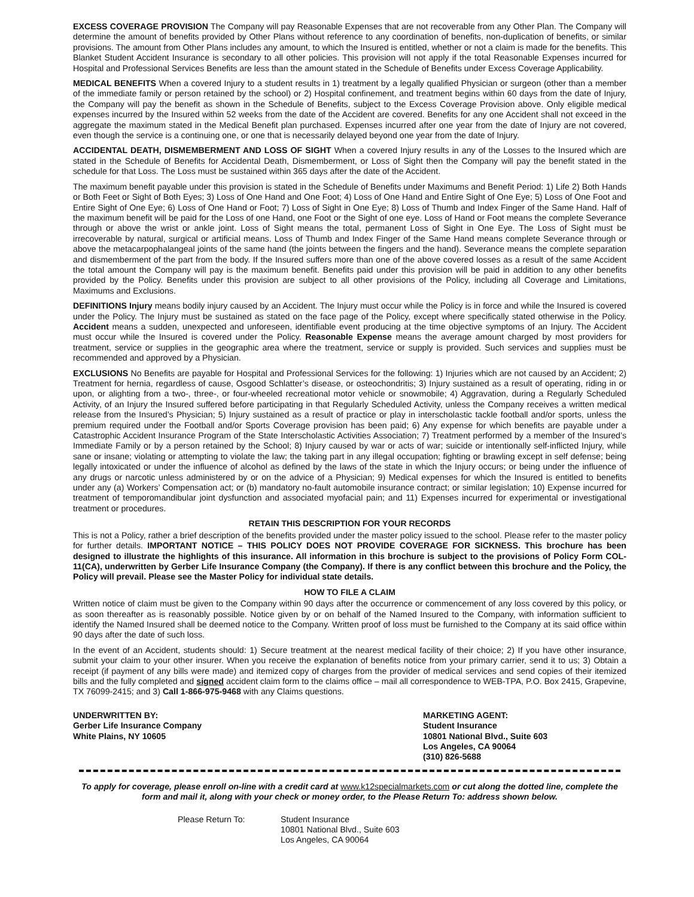EXCESS COVERAGE PROVISION The Company will pay Reasonable Expenses that are not recoverable from any Other Plan. The Company will determine the amount of benefits provided by Other Plans without reference to any coordination of benefits, non-duplication of benefits, or similar provisions. The amount from Other Plans includes any amount, to which the Insured is entitled, whether or not a claim is made for the benefits. This Blanket Student Accident Insurance is secondary to all other policies. This provision will not apply if the total Reasonable Expenses incurred for Hospital and Professional Services Benefits are less than the amount stated in the Schedule of Benefits under Excess Coverage Applicability.
MEDICAL BENEFITS When a covered Injury to a student results in 1) treatment by a legally qualified Physician or surgeon (other than a member of the immediate family or person retained by the school) or 2) Hospital confinement, and treatment begins within 60 days from the date of Injury, the Company will pay the benefit as shown in the Schedule of Benefits, subject to the Excess Coverage Provision above. Only eligible medical expenses incurred by the Insured within 52 weeks from the date of the Accident are covered. Benefits for any one Accident shall not exceed in the aggregate the maximum stated in the Medical Benefit plan purchased. Expenses incurred after one year from the date of Injury are not covered, even though the service is a continuing one, or one that is necessarily delayed beyond one year from the date of Injury.
ACCIDENTAL DEATH, DISMEMBERMENT AND LOSS OF SIGHT When a covered Injury results in any of the Losses to the Insured which are stated in the Schedule of Benefits for Accidental Death, Dismemberment, or Loss of Sight then the Company will pay the benefit stated in the schedule for that Loss. The Loss must be sustained within 365 days after the date of the Accident.
The maximum benefit payable under this provision is stated in the Schedule of Benefits under Maximums and Benefit Period: 1) Life 2) Both Hands or Both Feet or Sight of Both Eyes; 3) Loss of One Hand and One Foot; 4) Loss of One Hand and Entire Sight of One Eye; 5) Loss of One Foot and Entire Sight of One Eye; 6) Loss of One Hand or Foot; 7) Loss of Sight in One Eye; 8) Loss of Thumb and Index Finger of the Same Hand. Half of the maximum benefit will be paid for the Loss of one Hand, one Foot or the Sight of one eye. Loss of Hand or Foot means the complete Severance through or above the wrist or ankle joint. Loss of Sight means the total, permanent Loss of Sight in One Eye. The Loss of Sight must be irrecoverable by natural, surgical or artificial means. Loss of Thumb and Index Finger of the Same Hand means complete Severance through or above the metacarpophalangeal joints of the same hand (the joints between the fingers and the hand). Severance means the complete separation and dismemberment of the part from the body. If the Insured suffers more than one of the above covered losses as a result of the same Accident the total amount the Company will pay is the maximum benefit. Benefits paid under this provision will be paid in addition to any other benefits provided by the Policy. Benefits under this provision are subject to all other provisions of the Policy, including all Coverage and Limitations, Maximums and Exclusions.
DEFINITIONS Injury means bodily injury caused by an Accident. The Injury must occur while the Policy is in force and while the Insured is covered under the Policy. The Injury must be sustained as stated on the face page of the Policy, except where specifically stated otherwise in the Policy. Accident means a sudden, unexpected and unforeseen, identifiable event producing at the time objective symptoms of an Injury. The Accident must occur while the Insured is covered under the Policy. Reasonable Expense means the average amount charged by most providers for treatment, service or supplies in the geographic area where the treatment, service or supply is provided. Such services and supplies must be recommended and approved by a Physician.
EXCLUSIONS No Benefits are payable for Hospital and Professional Services for the following: 1) Injuries which are not caused by an Accident; 2) Treatment for hernia, regardless of cause, Osgood Schlatter’s disease, or osteochondritis; 3) Injury sustained as a result of operating, riding in or upon, or alighting from a two-, three-, or four-wheeled recreational motor vehicle or snowmobile; 4) Aggravation, during a Regularly Scheduled Activity, of an Injury the Insured suffered before participating in that Regularly Scheduled Activity, unless the Company receives a written medical release from the Insured’s Physician; 5) Injury sustained as a result of practice or play in interscholastic tackle football and/or sports, unless the premium required under the Football and/or Sports Coverage provision has been paid; 6) Any expense for which benefits are payable under a Catastrophic Accident Insurance Program of the State Interscholastic Activities Association; 7) Treatment performed by a member of the Insured’s Immediate Family or by a person retained by the School; 8) Injury caused by war or acts of war; suicide or intentionally self-inflicted Injury, while sane or insane; violating or attempting to violate the law; the taking part in any illegal occupation; fighting or brawling except in self defense; being legally intoxicated or under the influence of alcohol as defined by the laws of the state in which the Injury occurs; or being under the influence of any drugs or narcotic unless administered by or on the advice of a Physician; 9) Medical expenses for which the Insured is entitled to benefits under any (a) Workers’ Compensation act; or (b) mandatory no-fault automobile insurance contract; or similar legislation; 10) Expense incurred for treatment of temporomandibular joint dysfunction and associated myofacial pain; and 11) Expenses incurred for experimental or investigational treatment or procedures.
RETAIN THIS DESCRIPTION FOR YOUR RECORDS
This is not a Policy, rather a brief description of the benefits provided under the master policy issued to the school. Please refer to the master policy for further details. IMPORTANT NOTICE – THIS POLICY DOES NOT PROVIDE COVERAGE FOR SICKNESS. This brochure has been designed to illustrate the highlights of this insurance. All information in this brochure is subject to the provisions of Policy Form COL-11(CA), underwritten by Gerber Life Insurance Company (the Company). If there is any conflict between this brochure and the Policy, the Policy will prevail. Please see the Master Policy for individual state details.
HOW TO FILE A CLAIM
Written notice of claim must be given to the Company within 90 days after the occurrence or commencement of any loss covered by this policy, or as soon thereafter as is reasonably possible. Notice given by or on behalf of the Named Insured to the Company, with information sufficient to identify the Named Insured shall be deemed notice to the Company. Written proof of loss must be furnished to the Company at its said office within 90 days after the date of such loss.
In the event of an Accident, students should: 1) Secure treatment at the nearest medical facility of their choice; 2) If you have other insurance, submit your claim to your other insurer. When you receive the explanation of benefits notice from your primary carrier, send it to us; 3) Obtain a receipt (if payment of any bills were made) and itemized copy of charges from the provider of medical services and send copies of their itemized bills and the fully completed and signed accident claim form to the claims office – mail all correspondence to WEB-TPA, P.O. Box 2415, Grapevine, TX 76099-2415; and 3) Call 1-866-975-9468 with any Claims questions.
UNDERWRITTEN BY:
Gerber Life Insurance Company
White Plains, NY 10605
MARKETING AGENT:
Student Insurance
10801 National Blvd., Suite 603
Los Angeles, CA 90064
(310) 826-5688
To apply for coverage, please enroll on-line with a credit card at www.k12specialmarkets.com or cut along the dotted line, complete the form and mail it, along with your check or money order, to the Please Return To: address shown below.
Please Return To: Student Insurance
10801 National Blvd., Suite 603
Los Angeles, CA 90064